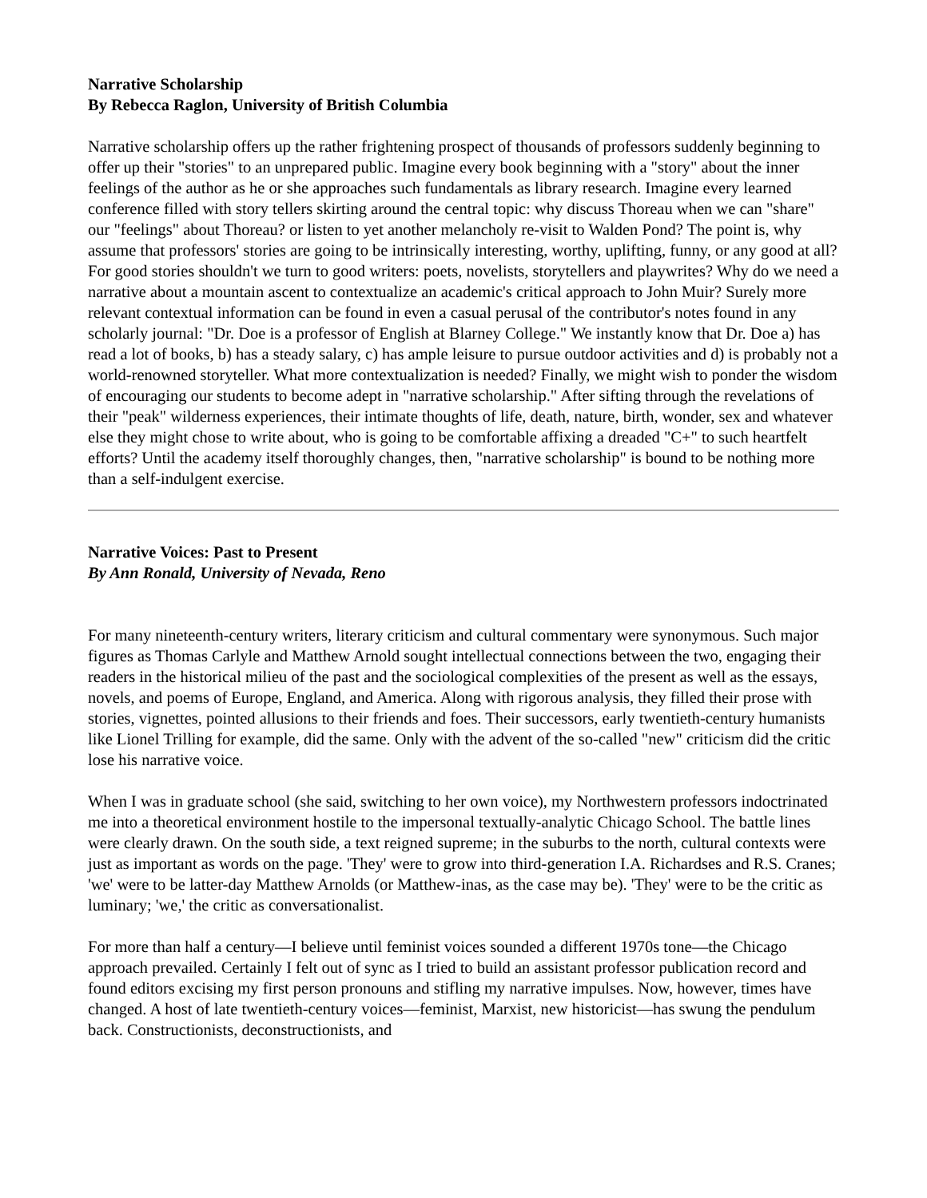Narrative Scholarship
By Rebecca Raglon, University of British Columbia
Narrative scholarship offers up the rather frightening prospect of thousands of professors suddenly beginning to offer up their "stories" to an unprepared public. Imagine every book beginning with a "story" about the inner feelings of the author as he or she approaches such fundamentals as library research. Imagine every learned conference filled with story tellers skirting around the central topic: why discuss Thoreau when we can "share" our "feelings" about Thoreau? or listen to yet another melancholy re-visit to Walden Pond? The point is, why assume that professors' stories are going to be intrinsically interesting, worthy, uplifting, funny, or any good at all? For good stories shouldn't we turn to good writers: poets, novelists, storytellers and playwrites? Why do we need a narrative about a mountain ascent to contextualize an academic's critical approach to John Muir? Surely more relevant contextual information can be found in even a casual perusal of the contributor's notes found in any scholarly journal: "Dr. Doe is a professor of English at Blarney College." We instantly know that Dr. Doe a) has read a lot of books, b) has a steady salary, c) has ample leisure to pursue outdoor activities and d) is probably not a world-renowned storyteller. What more contextualization is needed? Finally, we might wish to ponder the wisdom of encouraging our students to become adept in "narrative scholarship." After sifting through the revelations of their "peak" wilderness experiences, their intimate thoughts of life, death, nature, birth, wonder, sex and whatever else they might chose to write about, who is going to be comfortable affixing a dreaded "C+" to such heartfelt efforts? Until the academy itself thoroughly changes, then, "narrative scholarship" is bound to be nothing more than a self-indulgent exercise.
Narrative Voices: Past to Present
By Ann Ronald, University of Nevada, Reno
For many nineteenth-century writers, literary criticism and cultural commentary were synonymous. Such major figures as Thomas Carlyle and Matthew Arnold sought intellectual connections between the two, engaging their readers in the historical milieu of the past and the sociological complexities of the present as well as the essays, novels, and poems of Europe, England, and America. Along with rigorous analysis, they filled their prose with stories, vignettes, pointed allusions to their friends and foes. Their successors, early twentieth-century humanists like Lionel Trilling for example, did the same. Only with the advent of the so-called "new" criticism did the critic lose his narrative voice.
When I was in graduate school (she said, switching to her own voice), my Northwestern professors indoctrinated me into a theoretical environment hostile to the impersonal textually-analytic Chicago School. The battle lines were clearly drawn. On the south side, a text reigned supreme; in the suburbs to the north, cultural contexts were just as important as words on the page. 'They' were to grow into third-generation I.A. Richardses and R.S. Cranes; 'we' were to be latter-day Matthew Arnolds (or Matthew-inas, as the case may be). 'They' were to be the critic as luminary; 'we,' the critic as conversationalist.
For more than half a century—I believe until feminist voices sounded a different 1970s tone—the Chicago approach prevailed. Certainly I felt out of sync as I tried to build an assistant professor publication record and found editors excising my first person pronouns and stifling my narrative impulses. Now, however, times have changed. A host of late twentieth-century voices—feminist, Marxist, new historicist—has swung the pendulum back. Constructionists, deconstructionists, and